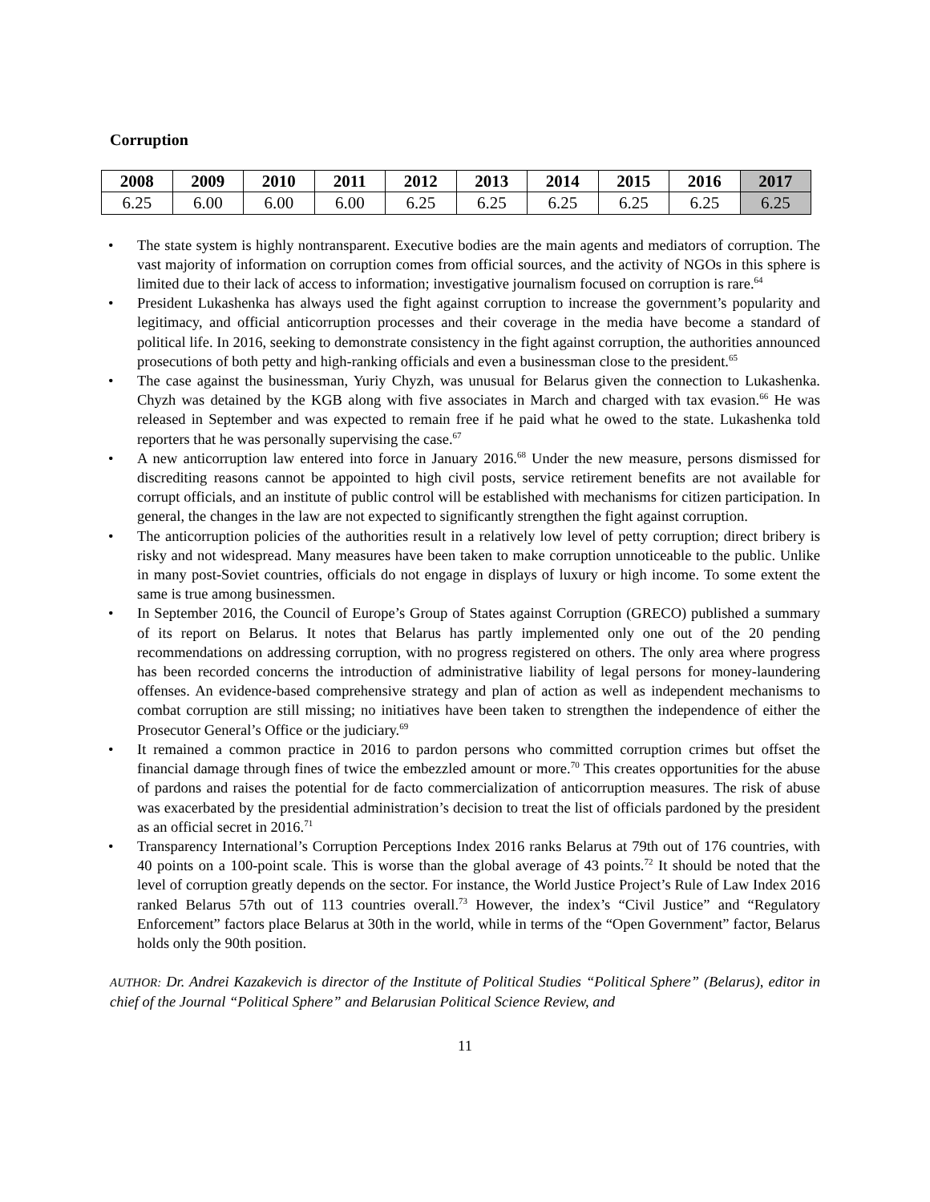Corruption
| 2008 | 2009 | 2010 | 2011 | 2012 | 2013 | 2014 | 2015 | 2016 | 2017 |
| --- | --- | --- | --- | --- | --- | --- | --- | --- | --- |
| 6.25 | 6.00 | 6.00 | 6.00 | 6.25 | 6.25 | 6.25 | 6.25 | 6.25 | 6.25 |
• The state system is highly nontransparent. Executive bodies are the main agents and mediators of corruption. The vast majority of information on corruption comes from official sources, and the activity of NGOs in this sphere is limited due to their lack of access to information; investigative journalism focused on corruption is rare.<sup>64</sup>
• President Lukashenka has always used the fight against corruption to increase the government’s popularity and legitimacy, and official anticorruption processes and their coverage in the media have become a standard of political life. In 2016, seeking to demonstrate consistency in the fight against corruption, the authorities announced prosecutions of both petty and high-ranking officials and even a businessman close to the president.<sup>65</sup>
• The case against the businessman, Yuriy Chyzh, was unusual for Belarus given the connection to Lukashenka. Chyzh was detained by the KGB along with five associates in March and charged with tax evasion.<sup>66</sup> He was released in September and was expected to remain free if he paid what he owed to the state. Lukashenka told reporters that he was personally supervising the case.<sup>67</sup>
• A new anticorruption law entered into force in January 2016.<sup>68</sup> Under the new measure, persons dismissed for discrediting reasons cannot be appointed to high civil posts, service retirement benefits are not available for corrupt officials, and an institute of public control will be established with mechanisms for citizen participation. In general, the changes in the law are not expected to significantly strengthen the fight against corruption.
• The anticorruption policies of the authorities result in a relatively low level of petty corruption; direct bribery is risky and not widespread. Many measures have been taken to make corruption unnoticeable to the public. Unlike in many post-Soviet countries, officials do not engage in displays of luxury or high income. To some extent the same is true among businessmen.
• In September 2016, the Council of Europe’s Group of States against Corruption (GRECO) published a summary of its report on Belarus. It notes that Belarus has partly implemented only one out of the 20 pending recommendations on addressing corruption, with no progress registered on others. The only area where progress has been recorded concerns the introduction of administrative liability of legal persons for money-laundering offenses. An evidence-based comprehensive strategy and plan of action as well as independent mechanisms to combat corruption are still missing; no initiatives have been taken to strengthen the independence of either the Prosecutor General’s Office or the judiciary.<sup>69</sup>
• It remained a common practice in 2016 to pardon persons who committed corruption crimes but offset the financial damage through fines of twice the embezzled amount or more.<sup>70</sup> This creates opportunities for the abuse of pardons and raises the potential for de facto commercialization of anticorruption measures. The risk of abuse was exacerbated by the presidential administration’s decision to treat the list of officials pardoned by the president as an official secret in 2016.<sup>71</sup>
• Transparency International’s Corruption Perceptions Index 2016 ranks Belarus at 79th out of 176 countries, with 40 points on a 100-point scale. This is worse than the global average of 43 points.<sup>72</sup> It should be noted that the level of corruption greatly depends on the sector. For instance, the World Justice Project’s Rule of Law Index 2016 ranked Belarus 57th out of 113 countries overall.<sup>73</sup> However, the index’s “Civil Justice” and “Regulatory Enforcement” factors place Belarus at 30th in the world, while in terms of the “Open Government” factor, Belarus holds only the 90th position.
AUTHOR: Dr. Andrei Kazakevich is director of the Institute of Political Studies “Political Sphere” (Belarus), editor in chief of the Journal “Political Sphere” and Belarusian Political Science Review, and
11